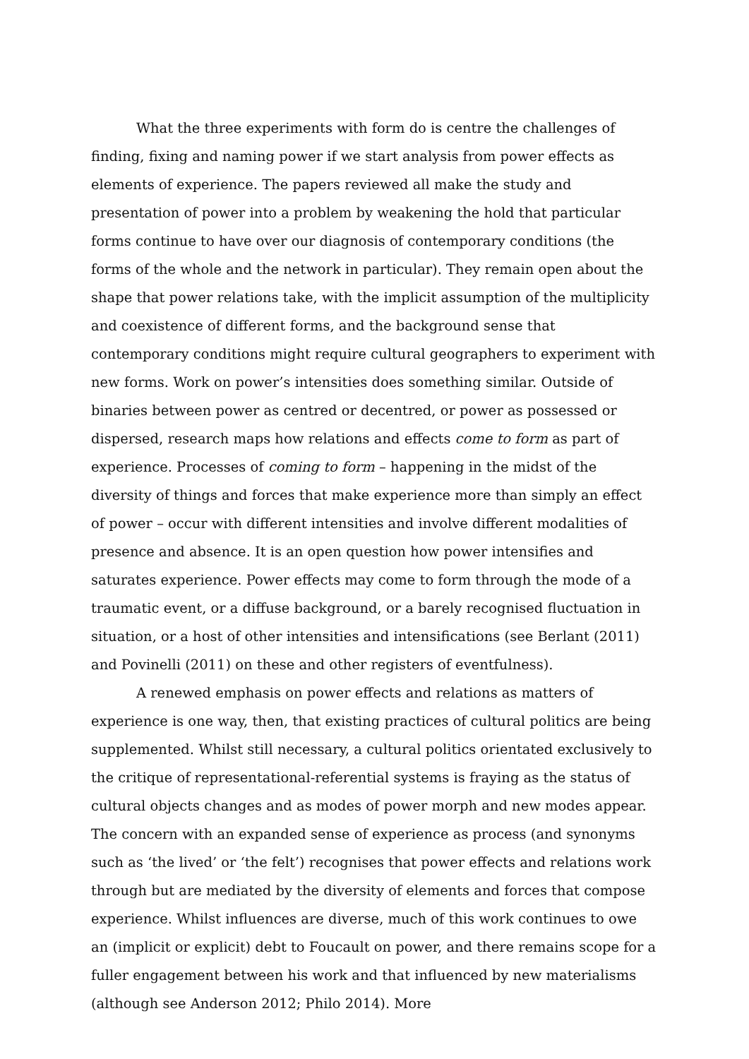What the three experiments with form do is centre the challenges of finding, fixing and naming power if we start analysis from power effects as elements of experience. The papers reviewed all make the study and presentation of power into a problem by weakening the hold that particular forms continue to have over our diagnosis of contemporary conditions (the forms of the whole and the network in particular). They remain open about the shape that power relations take, with the implicit assumption of the multiplicity and coexistence of different forms, and the background sense that contemporary conditions might require cultural geographers to experiment with new forms. Work on power’s intensities does something similar. Outside of binaries between power as centred or decentred, or power as possessed or dispersed, research maps how relations and effects come to form as part of experience. Processes of coming to form – happening in the midst of the diversity of things and forces that make experience more than simply an effect of power – occur with different intensities and involve different modalities of presence and absence. It is an open question how power intensifies and saturates experience. Power effects may come to form through the mode of a traumatic event, or a diffuse background, or a barely recognised fluctuation in situation, or a host of other intensities and intensifications (see Berlant (2011) and Povinelli (2011) on these and other registers of eventfulness).
A renewed emphasis on power effects and relations as matters of experience is one way, then, that existing practices of cultural politics are being supplemented. Whilst still necessary, a cultural politics orientated exclusively to the critique of representational-referential systems is fraying as the status of cultural objects changes and as modes of power morph and new modes appear. The concern with an expanded sense of experience as process (and synonyms such as ‘the lived’ or ‘the felt’) recognises that power effects and relations work through but are mediated by the diversity of elements and forces that compose experience. Whilst influences are diverse, much of this work continues to owe an (implicit or explicit) debt to Foucault on power, and there remains scope for a fuller engagement between his work and that influenced by new materialisms (although see Anderson 2012; Philo 2014). More